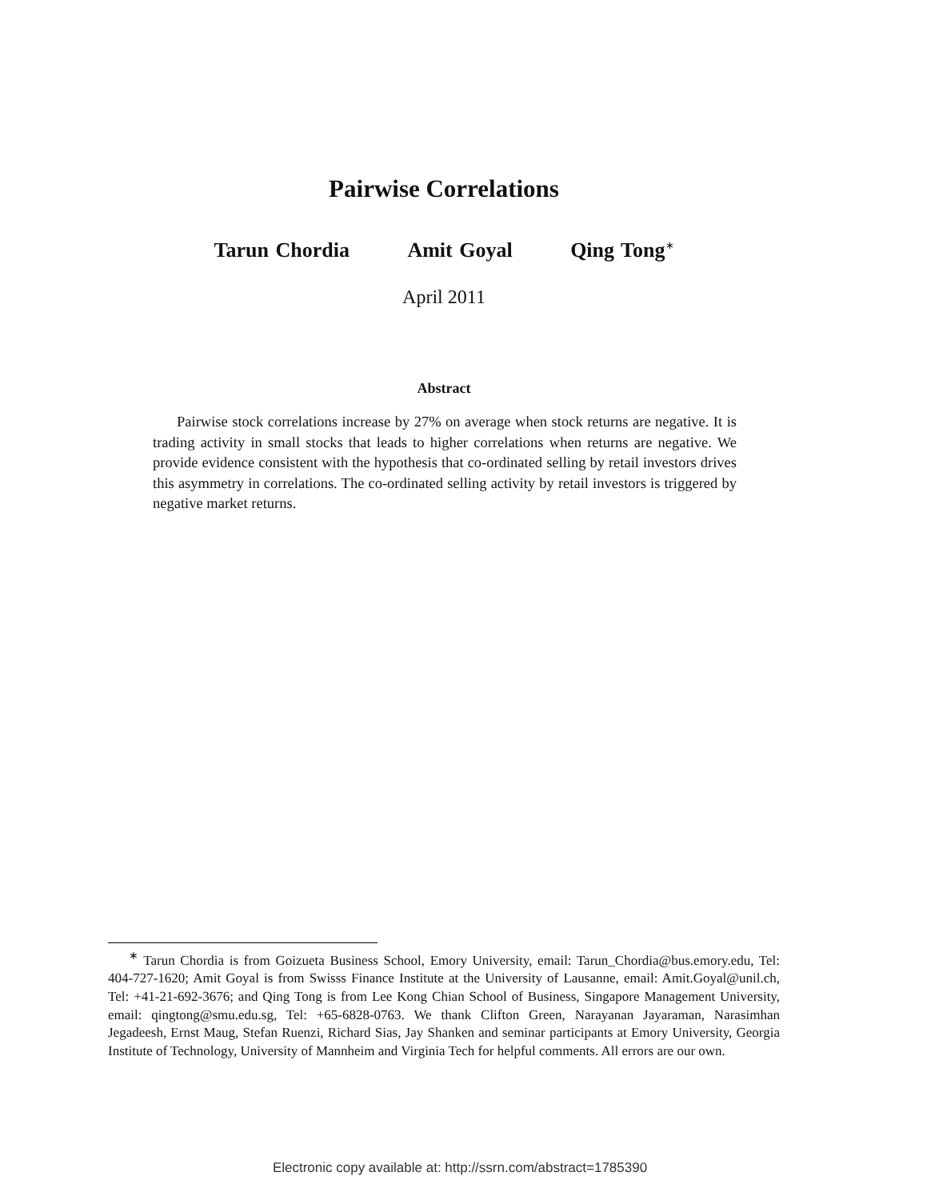Pairwise Correlations
Tarun Chordia Amit Goyal Qing Tong<sup>∗</sup>
April 2011
Abstract
Pairwise stock correlations increase by 27% on average when stock returns are negative. It is trading activity in small stocks that leads to higher correlations when returns are negative. We provide evidence consistent with the hypothesis that co-ordinated selling by retail investors drives this asymmetry in correlations. The co-ordinated selling activity by retail investors is triggered by negative market returns.
<sup>∗</sup> Tarun Chordia is from Goizueta Business School, Emory University, email: Tarun_Chordia@bus.emory.edu, Tel: 404-727-1620; Amit Goyal is from Swisss Finance Institute at the University of Lausanne, email: Amit.Goyal@unil.ch, Tel: +41-21-692-3676; and Qing Tong is from Lee Kong Chian School of Business, Singapore Management University, email: qingtong@smu.edu.sg, Tel: +65-6828-0763. We thank Clifton Green, Narayanan Jayaraman, Narasimhan Jegadeesh, Ernst Maug, Stefan Ruenzi, Richard Sias, Jay Shanken and seminar participants at Emory University, Georgia Institute of Technology, University of Mannheim and Virginia Tech for helpful comments. All errors are our own.
Electronic copy available at: http://ssrn.com/abstract=1785390